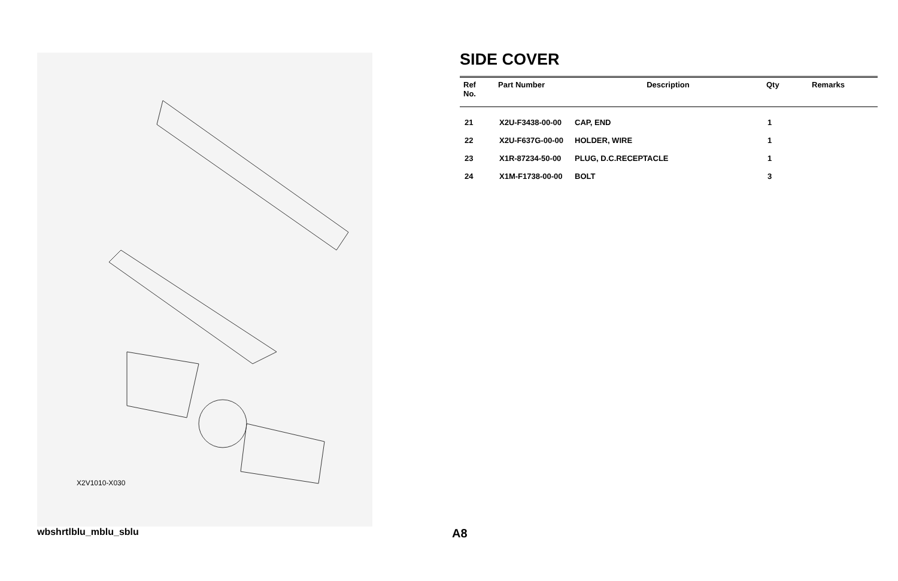X2V1010-X030
SIDE COVER
| Ref No. | Part Number | Description | Qty | Remarks |
| --- | --- | --- | --- | --- |
| 21 | X2U-F3438-00-00 | CAP, END | 1 | |
| 22 | X2U-F637G-00-00 | HOLDER, WIRE | 1 | |
| 23 | X1R-87234-50-00 | PLUG, D.C.RECEPTACLE | 1 | |
| 24 | X1M-F1738-00-00 | BOLT | 3 | |
wbshrtlblu_mblu_sblu A8